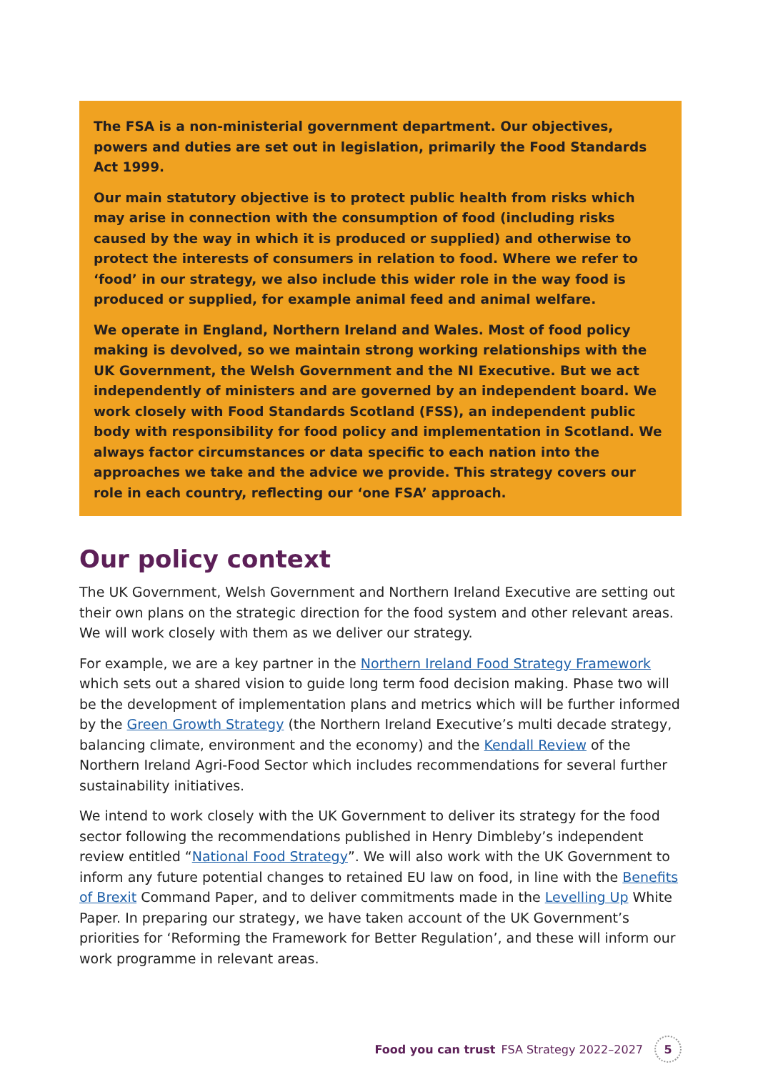The FSA is a non-ministerial government department. Our objectives, powers and duties are set out in legislation, primarily the Food Standards Act 1999.
Our main statutory objective is to protect public health from risks which may arise in connection with the consumption of food (including risks caused by the way in which it is produced or supplied) and otherwise to protect the interests of consumers in relation to food. Where we refer to ‘food’ in our strategy, we also include this wider role in the way food is produced or supplied, for example animal feed and animal welfare.
We operate in England, Northern Ireland and Wales. Most of food policy making is devolved, so we maintain strong working relationships with the UK Government, the Welsh Government and the NI Executive. But we act independently of ministers and are governed by an independent board. We work closely with Food Standards Scotland (FSS), an independent public body with responsibility for food policy and implementation in Scotland. We always factor circumstances or data specific to each nation into the approaches we take and the advice we provide. This strategy covers our role in each country, reflecting our ‘one FSA’ approach.
Our policy context
The UK Government, Welsh Government and Northern Ireland Executive are setting out their own plans on the strategic direction for the food system and other relevant areas. We will work closely with them as we deliver our strategy.
For example, we are a key partner in the Northern Ireland Food Strategy Framework which sets out a shared vision to guide long term food decision making. Phase two will be the development of implementation plans and metrics which will be further informed by the Green Growth Strategy (the Northern Ireland Executive’s multi decade strategy, balancing climate, environment and the economy) and the Kendall Review of the Northern Ireland Agri-Food Sector which includes recommendations for several further sustainability initiatives.
We intend to work closely with the UK Government to deliver its strategy for the food sector following the recommendations published in Henry Dimbleby’s independent review entitled “National Food Strategy”. We will also work with the UK Government to inform any future potential changes to retained EU law on food, in line with the Benefits of Brexit Command Paper, and to deliver commitments made in the Levelling Up White Paper. In preparing our strategy, we have taken account of the UK Government’s priorities for ‘Reforming the Framework for Better Regulation’, and these will inform our work programme in relevant areas.
Food you can trust FSA Strategy 2022–2027 5